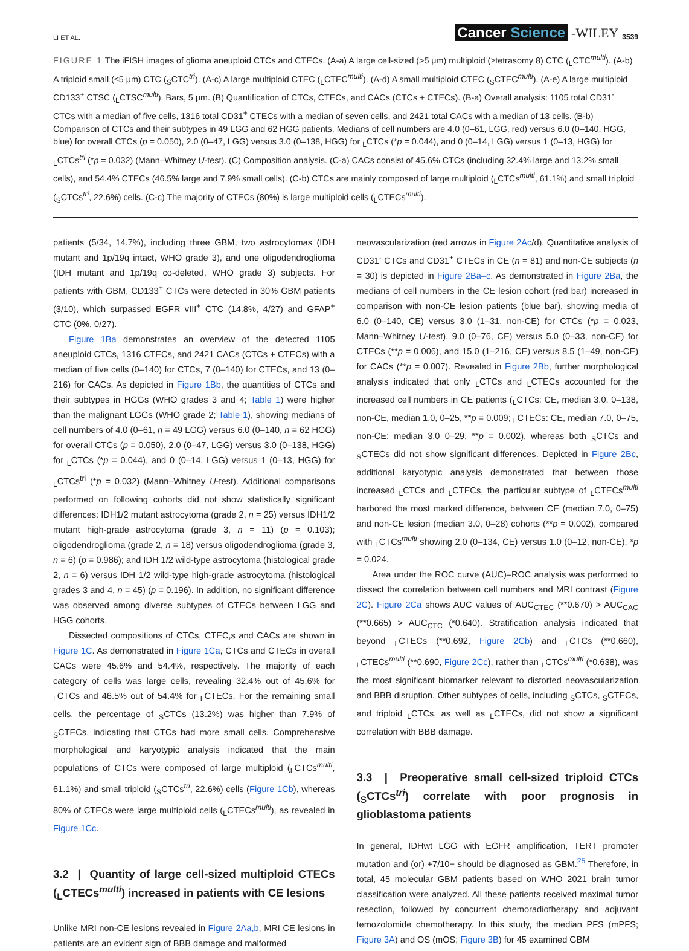LI ET AL. Cancer Science -WILEY 3539
FIGURE 1 The iFISH images of glioma aneuploid CTCs and CTECs. (A-a) A large cell-sized (>5 μm) multiploid (≥tetrasomy 8) CTC (<sub>L</sub>CTC<sup>multi</sup>). (A-b) A triploid small (≤5 μm) CTC (<sub>S</sub>CTC<sup>tri</sup>). (A-c) A large multiploid CTEC (<sub>L</sub>CTEC<sup>multi</sup>). (A-d) A small multiploid CTEC (<sub>S</sub>CTEC<sup>multi</sup>). (A-e) A large multiploid CD133<sup>+</sup> CTSC (<sub>L</sub>CTSC<sup>multi</sup>). Bars, 5 μm. (B) Quantification of CTCs, CTECs, and CACs (CTCs + CTECs). (B-a) Overall analysis: 1105 total CD31<sup>-</sup> CTCs with a median of five cells, 1316 total CD31<sup>+</sup> CTECs with a median of seven cells, and 2421 total CACs with a median of 13 cells. (B-b) Comparison of CTCs and their subtypes in 49 LGG and 62 HGG patients. Medians of cell numbers are 4.0 (0–61, LGG, red) versus 6.0 (0–140, HGG, blue) for overall CTCs (p = 0.050), 2.0 (0–47, LGG) versus 3.0 (0–138, HGG) for <sub>L</sub>CTCs (*p = 0.044), and 0 (0–14, LGG) versus 1 (0–13, HGG) for <sub>L</sub>CTCs<sup>tri</sup> (*p = 0.032) (Mann–Whitney U-test). (C) Composition analysis. (C-a) CACs consist of 45.6% CTCs (including 32.4% large and 13.2% small cells), and 54.4% CTECs (46.5% large and 7.9% small cells). (C-b) CTCs are mainly composed of large multiploid (<sub>L</sub>CTCs<sup>multi</sup>, 61.1%) and small triploid (<sub>S</sub>CTCs<sup>tri</sup>, 22.6%) cells. (C-c) The majority of CTECs (80%) is large multiploid cells (<sub>L</sub>CTECs<sup>multi</sup>).
patients (5/34, 14.7%), including three GBM, two astrocytomas (IDH mutant and 1p/19q intact, WHO grade 3), and one oligodendroglioma (IDH mutant and 1p/19q co-deleted, WHO grade 3) subjects. For patients with GBM, CD133<sup>+</sup> CTCs were detected in 30% GBM patients (3/10), which surpassed EGFR vIII<sup>+</sup> CTC (14.8%, 4/27) and GFAP<sup>+</sup> CTC (0%, 0/27).
Figure 1Ba demonstrates an overview of the detected 1105 aneuploid CTCs, 1316 CTECs, and 2421 CACs (CTCs + CTECs) with a median of five cells (0–140) for CTCs, 7 (0–140) for CTECs, and 13 (0–216) for CACs. As depicted in Figure 1Bb, the quantities of CTCs and their subtypes in HGGs (WHO grades 3 and 4; Table 1) were higher than the malignant LGGs (WHO grade 2; Table 1), showing medians of cell numbers of 4.0 (0–61, n = 49 LGG) versus 6.0 (0–140, n = 62 HGG) for overall CTCs (p = 0.050), 2.0 (0–47, LGG) versus 3.0 (0–138, HGG) for <sub>L</sub>CTCs (*p = 0.044), and 0 (0–14, LGG) versus 1 (0–13, HGG) for <sub>L</sub>CTCs<sup>tri</sup> (*p = 0.032) (Mann–Whitney U-test). Additional comparisons performed on following cohorts did not show statistically significant differences: IDH1/2 mutant astrocytoma (grade 2, n = 25) versus IDH1/2 mutant high-grade astrocytoma (grade 3, n = 11) (p = 0.103); oligodendroglioma (grade 2, n = 18) versus oligodendroglioma (grade 3, n = 6) (p = 0.986); and IDH 1/2 wild-type astrocytoma (histological grade 2, n = 6) versus IDH 1/2 wild-type high-grade astrocytoma (histological grades 3 and 4, n = 45) (p = 0.196). In addition, no significant difference was observed among diverse subtypes of CTECs between LGG and HGG cohorts.
Dissected compositions of CTCs, CTEC,s and CACs are shown in Figure 1C. As demonstrated in Figure 1Ca, CTCs and CTECs in overall CACs were 45.6% and 54.4%, respectively. The majority of each category of cells was large cells, revealing 32.4% out of 45.6% for <sub>L</sub>CTCs and 46.5% out of 54.4% for <sub>L</sub>CTECs. For the remaining small cells, the percentage of <sub>S</sub>CTCs (13.2%) was higher than 7.9% of <sub>S</sub>CTECs, indicating that CTCs had more small cells. Comprehensive morphological and karyotypic analysis indicated that the main populations of CTCs were composed of large multiploid (<sub>L</sub>CTCs<sup>multi</sup>, 61.1%) and small triploid (<sub>S</sub>CTCs<sup>tri</sup>, 22.6%) cells (Figure 1Cb), whereas 80% of CTECs were large multiploid cells (<sub>L</sub>CTECs<sup>multi</sup>), as revealed in Figure 1Cc.
3.2 | Quantity of large cell-sized multiploid CTECs (<sub>L</sub>CTECs<sup>multi</sup>) increased in patients with CE lesions
Unlike MRI non-CE lesions revealed in Figure 2Aa,b, MRI CE lesions in patients are an evident sign of BBB damage and malformed
neovascularization (red arrows in Figure 2Ac/d). Quantitative analysis of CD31<sup>-</sup> CTCs and CD31<sup>+</sup> CTECs in CE (n = 81) and non-CE subjects (n = 30) is depicted in Figure 2Ba–c. As demonstrated in Figure 2Ba, the medians of cell numbers in the CE lesion cohort (red bar) increased in comparison with non-CE lesion patients (blue bar), showing media of 6.0 (0–140, CE) versus 3.0 (1–31, non-CE) for CTCs (*p = 0.023, Mann–Whitney U-test), 9.0 (0–76, CE) versus 5.0 (0–33, non-CE) for CTECs (**p = 0.006), and 15.0 (1–216, CE) versus 8.5 (1–49, non-CE) for CACs (**p = 0.007). Revealed in Figure 2Bb, further morphological analysis indicated that only <sub>L</sub>CTCs and <sub>L</sub>CTECs accounted for the increased cell numbers in CE patients (<sub>L</sub>CTCs: CE, median 3.0, 0–138, non-CE, median 1.0, 0–25, **p = 0.009; <sub>L</sub>CTECs: CE, median 7.0, 0–75, non-CE: median 3.0 0–29, **p = 0.002), whereas both <sub>S</sub>CTCs and <sub>S</sub>CTECs did not show significant differences. Depicted in Figure 2Bc, additional karyotypic analysis demonstrated that between those increased <sub>L</sub>CTCs and <sub>L</sub>CTECs, the particular subtype of <sub>L</sub>CTECs<sup>multi</sup> harbored the most marked difference, between CE (median 7.0, 0–75) and non-CE lesion (median 3.0, 0–28) cohorts (**p = 0.002), compared with <sub>L</sub>CTCs<sup>multi</sup> showing 2.0 (0–134, CE) versus 1.0 (0–12, non-CE), *p = 0.024.
Area under the ROC curve (AUC)–ROC analysis was performed to dissect the correlation between cell numbers and MRI contrast (Figure 2C). Figure 2Ca shows AUC values of AUC<sub>CTEC</sub> (**0.670) > AUC<sub>CAC</sub> (**0.665) > AUC<sub>CTC</sub> (*0.640). Stratification analysis indicated that beyond <sub>L</sub>CTECs (**0.692, Figure 2Cb) and <sub>L</sub>CTCs (**0.660), <sub>L</sub>CTECs<sup>multi</sup> (**0.690, Figure 2Cc), rather than <sub>L</sub>CTCs<sup>multi</sup> (*0.638), was the most significant biomarker relevant to distorted neovascularization and BBB disruption. Other subtypes of cells, including <sub>S</sub>CTCs, <sub>S</sub>CTECs, and triploid <sub>L</sub>CTCs, as well as <sub>L</sub>CTECs, did not show a significant correlation with BBB damage.
3.3 | Preoperative small cell-sized triploid CTCs (<sub>S</sub>CTCs<sup>tri</sup>) correlate with poor prognosis in glioblastoma patients
In general, IDHwt LGG with EGFR amplification, TERT promoter mutation and (or) +7/10− should be diagnosed as GBM.<sup>25</sup> Therefore, in total, 45 molecular GBM patients based on WHO 2021 brain tumor classification were analyzed. All these patients received maximal tumor resection, followed by concurrent chemoradiotherapy and adjuvant temozolomide chemotherapy. In this study, the median PFS (mPFS; Figure 3A) and OS (mOS; Figure 3B) for 45 examined GBM